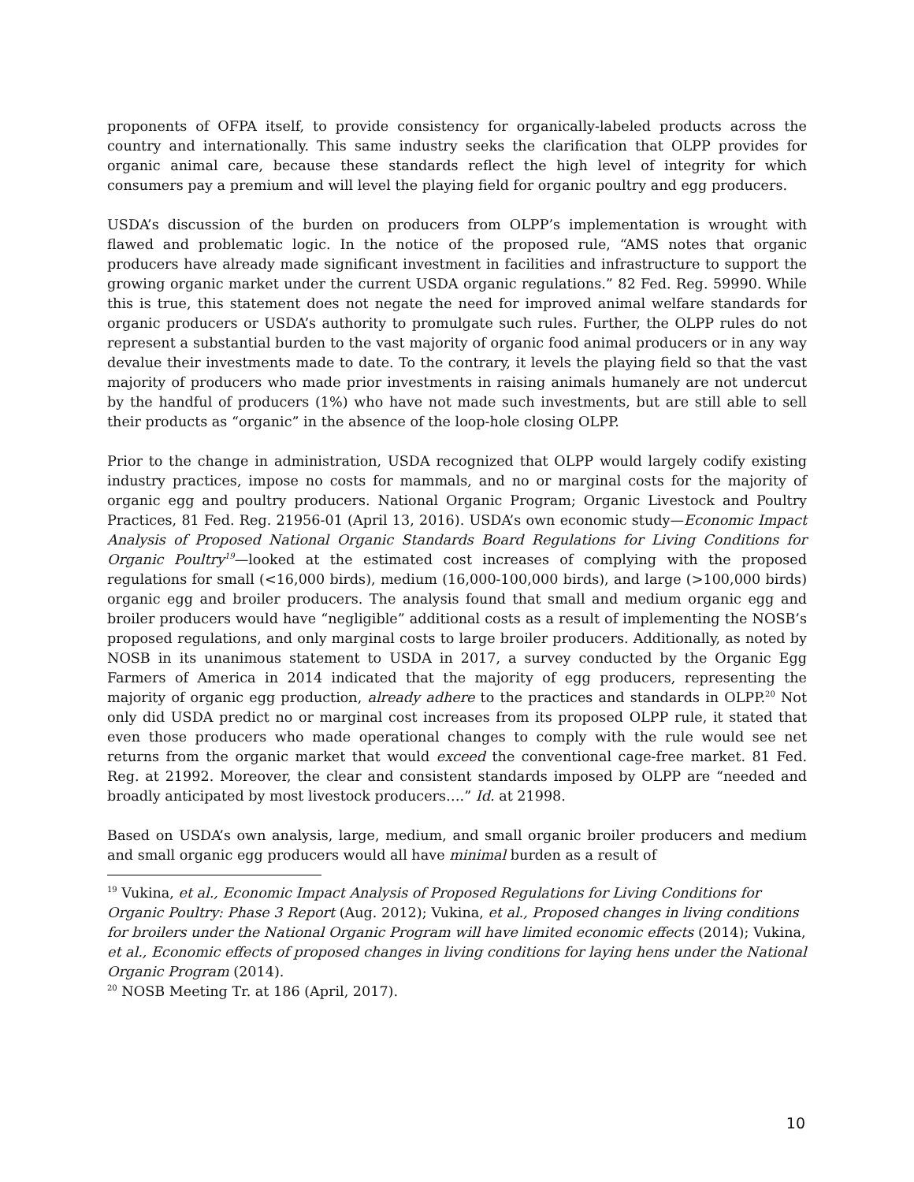proponents of OFPA itself, to provide consistency for organically-labeled products across the country and internationally. This same industry seeks the clarification that OLPP provides for organic animal care, because these standards reflect the high level of integrity for which consumers pay a premium and will level the playing field for organic poultry and egg producers.
USDA’s discussion of the burden on producers from OLPP’s implementation is wrought with flawed and problematic logic. In the notice of the proposed rule, “AMS notes that organic producers have already made significant investment in facilities and infrastructure to support the growing organic market under the current USDA organic regulations.” 82 Fed. Reg. 59990. While this is true, this statement does not negate the need for improved animal welfare standards for organic producers or USDA’s authority to promulgate such rules. Further, the OLPP rules do not represent a substantial burden to the vast majority of organic food animal producers or in any way devalue their investments made to date. To the contrary, it levels the playing field so that the vast majority of producers who made prior investments in raising animals humanely are not undercut by the handful of producers (1%) who have not made such investments, but are still able to sell their products as “organic” in the absence of the loop-hole closing OLPP.
Prior to the change in administration, USDA recognized that OLPP would largely codify existing industry practices, impose no costs for mammals, and no or marginal costs for the majority of organic egg and poultry producers. National Organic Program; Organic Livestock and Poultry Practices, 81 Fed. Reg. 21956-01 (April 13, 2016). USDA’s own economic study—Economic Impact Analysis of Proposed National Organic Standards Board Regulations for Living Conditions for Organic Poultry<sup>19</sup>—looked at the estimated cost increases of complying with the proposed regulations for small (<16,000 birds), medium (16,000-100,000 birds), and large (>100,000 birds) organic egg and broiler producers. The analysis found that small and medium organic egg and broiler producers would have “negligible” additional costs as a result of implementing the NOSB’s proposed regulations, and only marginal costs to large broiler producers. Additionally, as noted by NOSB in its unanimous statement to USDA in 2017, a survey conducted by the Organic Egg Farmers of America in 2014 indicated that the majority of egg producers, representing the majority of organic egg production, already adhere to the practices and standards in OLPP.<sup>20</sup> Not only did USDA predict no or marginal cost increases from its proposed OLPP rule, it stated that even those producers who made operational changes to comply with the rule would see net returns from the organic market that would exceed the conventional cage-free market. 81 Fed. Reg. at 21992. Moreover, the clear and consistent standards imposed by OLPP are “needed and broadly anticipated by most livestock producers….” Id. at 21998.
Based on USDA’s own analysis, large, medium, and small organic broiler producers and medium and small organic egg producers would all have minimal burden as a result of
<sup>19</sup> Vukina, et al., Economic Impact Analysis of Proposed Regulations for Living Conditions for Organic Poultry: Phase 3 Report (Aug. 2012); Vukina, et al., Proposed changes in living conditions for broilers under the National Organic Program will have limited economic effects (2014); Vukina, et al., Economic effects of proposed changes in living conditions for laying hens under the National Organic Program (2014).
<sup>20</sup> NOSB Meeting Tr. at 186 (April, 2017).
10